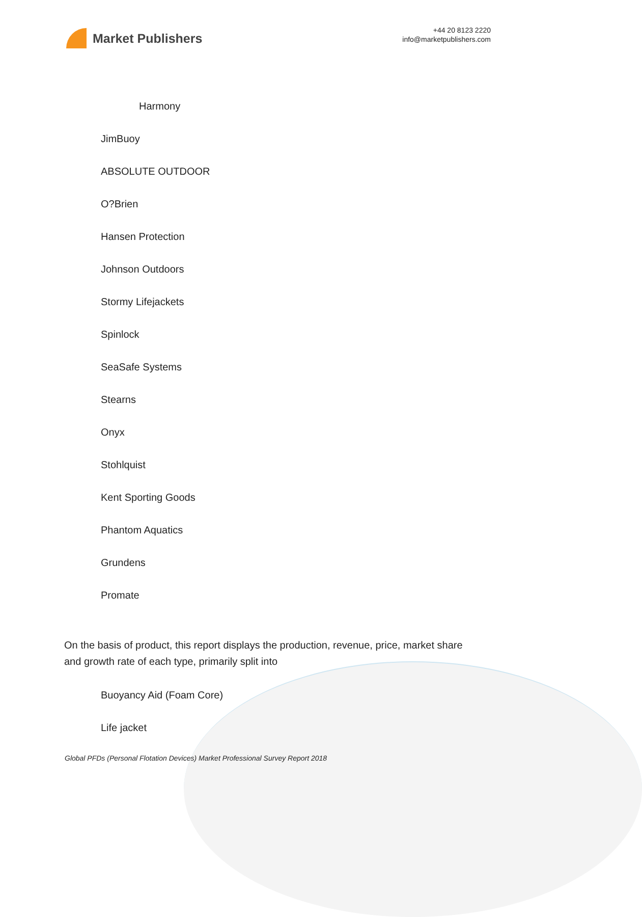Market Publishers
+44 20 8123 2220
info@marketpublishers.com
Harmony
JimBuoy
ABSOLUTE OUTDOOR
O?Brien
Hansen Protection
Johnson Outdoors
Stormy Lifejackets
Spinlock
SeaSafe Systems
Stearns
Onyx
Stohlquist
Kent Sporting Goods
Phantom Aquatics
Grundens
Promate
On the basis of product, this report displays the production, revenue, price, market share and growth rate of each type, primarily split into
Buoyancy Aid (Foam Core)
Life jacket
Global PFDs (Personal Flotation Devices) Market Professional Survey Report 2018